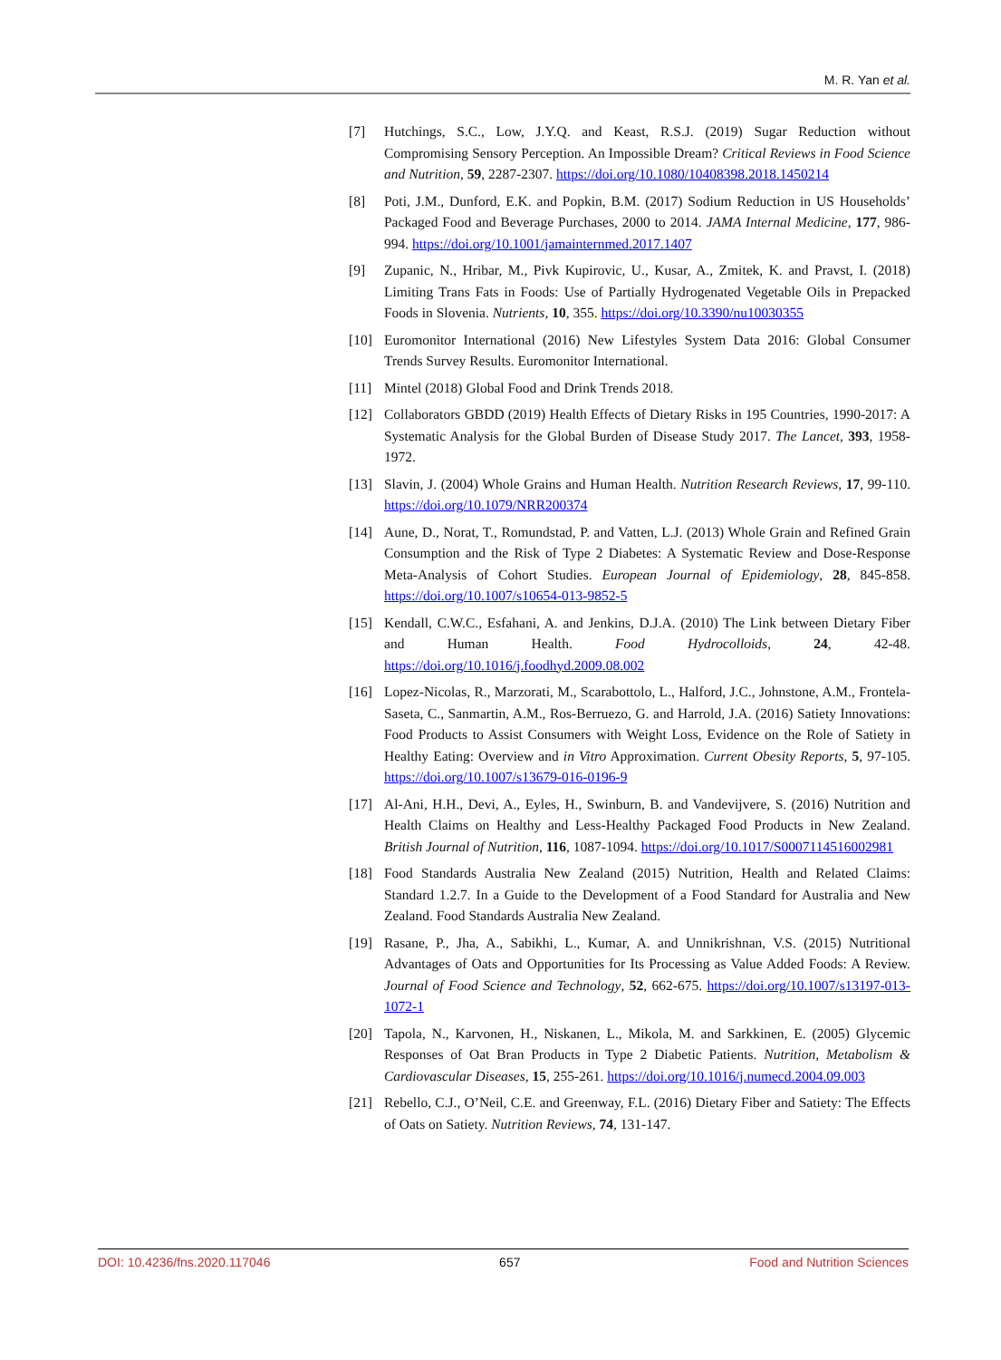M. R. Yan et al.
[7] Hutchings, S.C., Low, J.Y.Q. and Keast, R.S.J. (2019) Sugar Reduction without Compromising Sensory Perception. An Impossible Dream? Critical Reviews in Food Science and Nutrition, 59, 2287-2307. https://doi.org/10.1080/10408398.2018.1450214
[8] Poti, J.M., Dunford, E.K. and Popkin, B.M. (2017) Sodium Reduction in US Households’ Packaged Food and Beverage Purchases, 2000 to 2014. JAMA Internal Medicine, 177, 986-994. https://doi.org/10.1001/jamainternmed.2017.1407
[9] Zupanic, N., Hribar, M., Pivk Kupirovic, U., Kusar, A., Zmitek, K. and Pravst, I. (2018) Limiting Trans Fats in Foods: Use of Partially Hydrogenated Vegetable Oils in Prepacked Foods in Slovenia. Nutrients, 10, 355. https://doi.org/10.3390/nu10030355
[10] Euromonitor International (2016) New Lifestyles System Data 2016: Global Consumer Trends Survey Results. Euromonitor International.
[11] Mintel (2018) Global Food and Drink Trends 2018.
[12] Collaborators GBDD (2019) Health Effects of Dietary Risks in 195 Countries, 1990-2017: A Systematic Analysis for the Global Burden of Disease Study 2017. The Lancet, 393, 1958-1972.
[13] Slavin, J. (2004) Whole Grains and Human Health. Nutrition Research Reviews, 17, 99-110. https://doi.org/10.1079/NRR200374
[14] Aune, D., Norat, T., Romundstad, P. and Vatten, L.J. (2013) Whole Grain and Refined Grain Consumption and the Risk of Type 2 Diabetes: A Systematic Review and Dose-Response Meta-Analysis of Cohort Studies. European Journal of Epidemiology, 28, 845-858. https://doi.org/10.1007/s10654-013-9852-5
[15] Kendall, C.W.C., Esfahani, A. and Jenkins, D.J.A. (2010) The Link between Dietary Fiber and Human Health. Food Hydrocolloids, 24, 42-48. https://doi.org/10.1016/j.foodhyd.2009.08.002
[16] Lopez-Nicolas, R., Marzorati, M., Scarabottolo, L., Halford, J.C., Johnstone, A.M., Frontela-Saseta, C., Sanmartin, A.M., Ros-Berruezo, G. and Harrold, J.A. (2016) Satiety Innovations: Food Products to Assist Consumers with Weight Loss, Evidence on the Role of Satiety in Healthy Eating: Overview and in Vitro Approximation. Current Obesity Reports, 5, 97-105. https://doi.org/10.1007/s13679-016-0196-9
[17] Al-Ani, H.H., Devi, A., Eyles, H., Swinburn, B. and Vandevijvere, S. (2016) Nutrition and Health Claims on Healthy and Less-Healthy Packaged Food Products in New Zealand. British Journal of Nutrition, 116, 1087-1094. https://doi.org/10.1017/S0007114516002981
[18] Food Standards Australia New Zealand (2015) Nutrition, Health and Related Claims: Standard 1.2.7. In a Guide to the Development of a Food Standard for Australia and New Zealand. Food Standards Australia New Zealand.
[19] Rasane, P., Jha, A., Sabikhi, L., Kumar, A. and Unnikrishnan, V.S. (2015) Nutritional Advantages of Oats and Opportunities for Its Processing as Value Added Foods: A Review. Journal of Food Science and Technology, 52, 662-675. https://doi.org/10.1007/s13197-013-1072-1
[20] Tapola, N., Karvonen, H., Niskanen, L., Mikola, M. and Sarkkinen, E. (2005) Glycemic Responses of Oat Bran Products in Type 2 Diabetic Patients. Nutrition, Metabolism & Cardiovascular Diseases, 15, 255-261. https://doi.org/10.1016/j.numecd.2004.09.003
[21] Rebello, C.J., O’Neil, C.E. and Greenway, F.L. (2016) Dietary Fiber and Satiety: The Effects of Oats on Satiety. Nutrition Reviews, 74, 131-147.
DOI: 10.4236/fns.2020.117046 657 Food and Nutrition Sciences